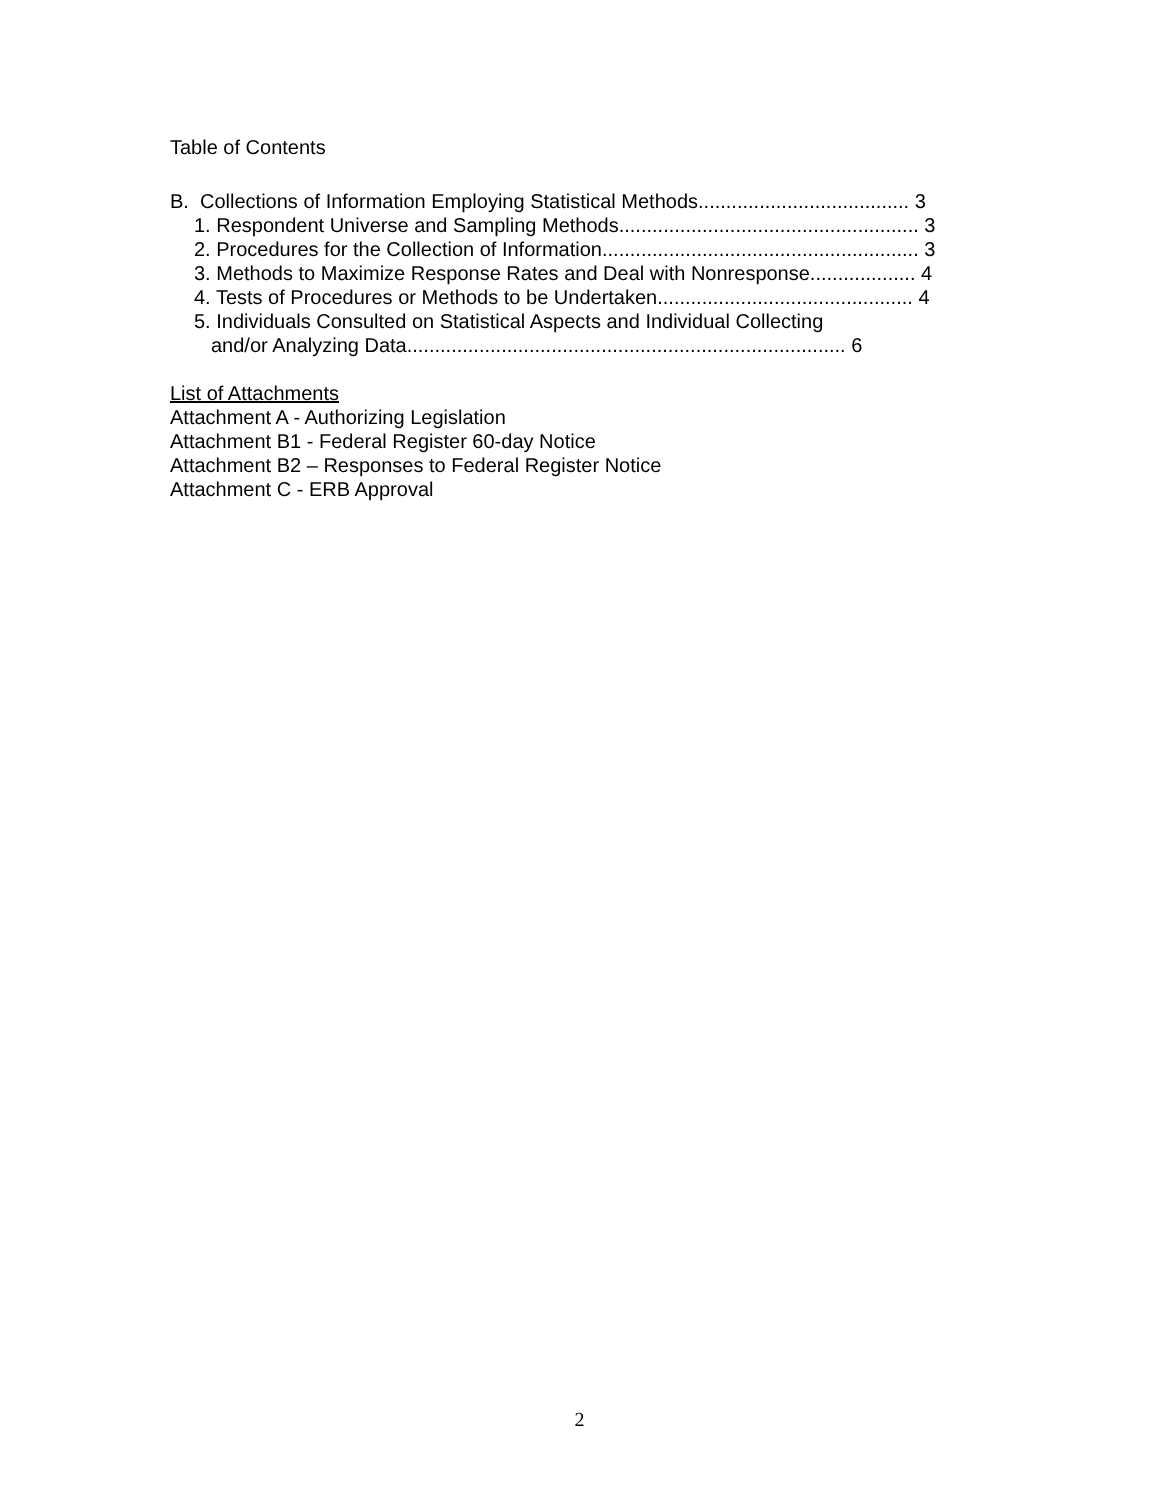Table of Contents
B. Collections of Information Employing Statistical Methods...................................... 3
1. Respondent Universe and Sampling Methods...................................................... 3
2. Procedures for the Collection of Information......................................................... 3
3. Methods to Maximize Response Rates and Deal with Nonresponse................... 4
4. Tests of Procedures or Methods to be Undertaken.............................................. 4
5. Individuals Consulted on Statistical Aspects and Individual Collecting
and/or Analyzing Data............................................................................... 6
List of Attachments
Attachment A - Authorizing Legislation
Attachment B1 - Federal Register 60-day Notice
Attachment B2 – Responses to Federal Register Notice
Attachment C - ERB Approval
2